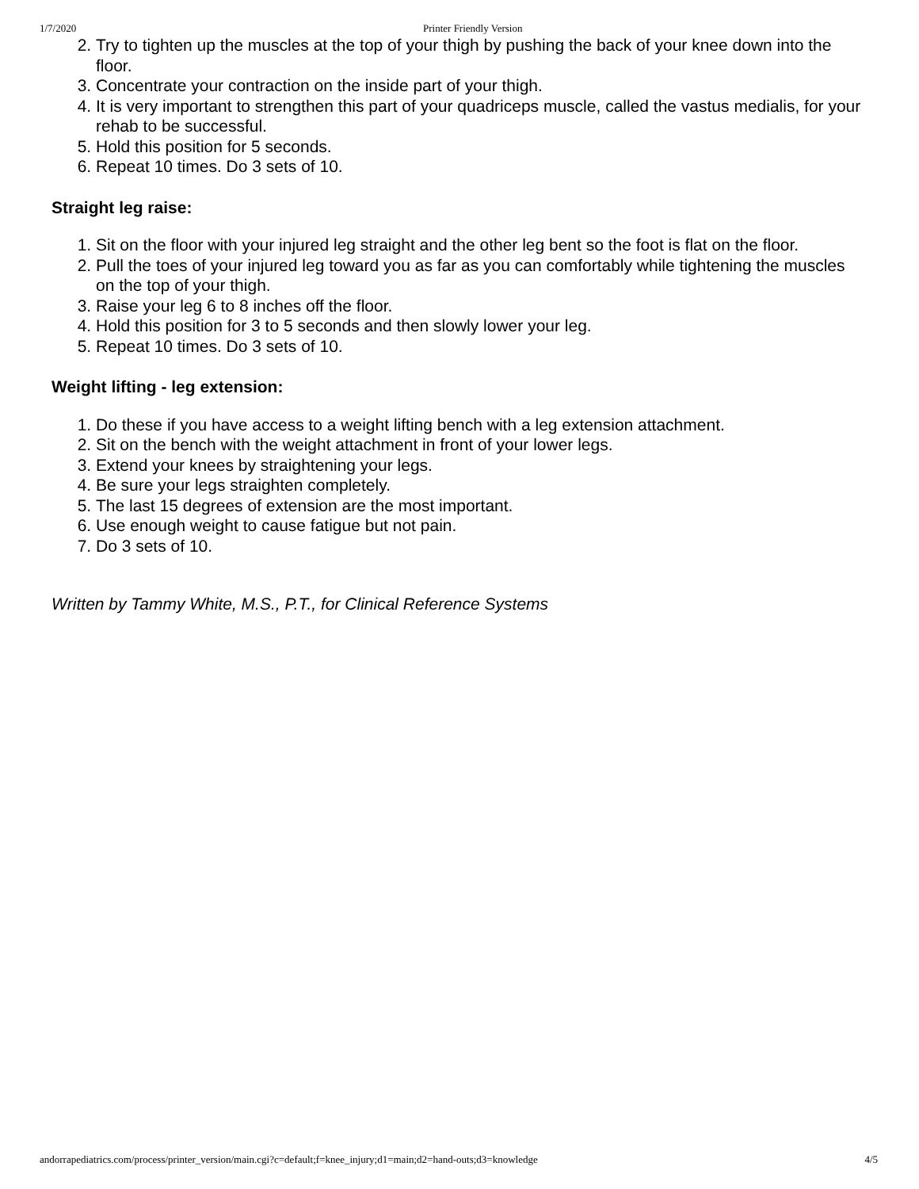1/7/2020 Printer Friendly Version
2. Try to tighten up the muscles at the top of your thigh by pushing the back of your knee down into the floor.
3. Concentrate your contraction on the inside part of your thigh.
4. It is very important to strengthen this part of your quadriceps muscle, called the vastus medialis, for your rehab to be successful.
5. Hold this position for 5 seconds.
6. Repeat 10 times. Do 3 sets of 10.
Straight leg raise:
1. Sit on the floor with your injured leg straight and the other leg bent so the foot is flat on the floor.
2. Pull the toes of your injured leg toward you as far as you can comfortably while tightening the muscles on the top of your thigh.
3. Raise your leg 6 to 8 inches off the floor.
4. Hold this position for 3 to 5 seconds and then slowly lower your leg.
5. Repeat 10 times. Do 3 sets of 10.
Weight lifting - leg extension:
1. Do these if you have access to a weight lifting bench with a leg extension attachment.
2. Sit on the bench with the weight attachment in front of your lower legs.
3. Extend your knees by straightening your legs.
4. Be sure your legs straighten completely.
5. The last 15 degrees of extension are the most important.
6. Use enough weight to cause fatigue but not pain.
7. Do 3 sets of 10.
Written by Tammy White, M.S., P.T., for Clinical Reference Systems
andorrapediatrics.com/process/printer_version/main.cgi?c=default;f=knee_injury;d1=main;d2=hand-outs;d3=knowledge 4/5